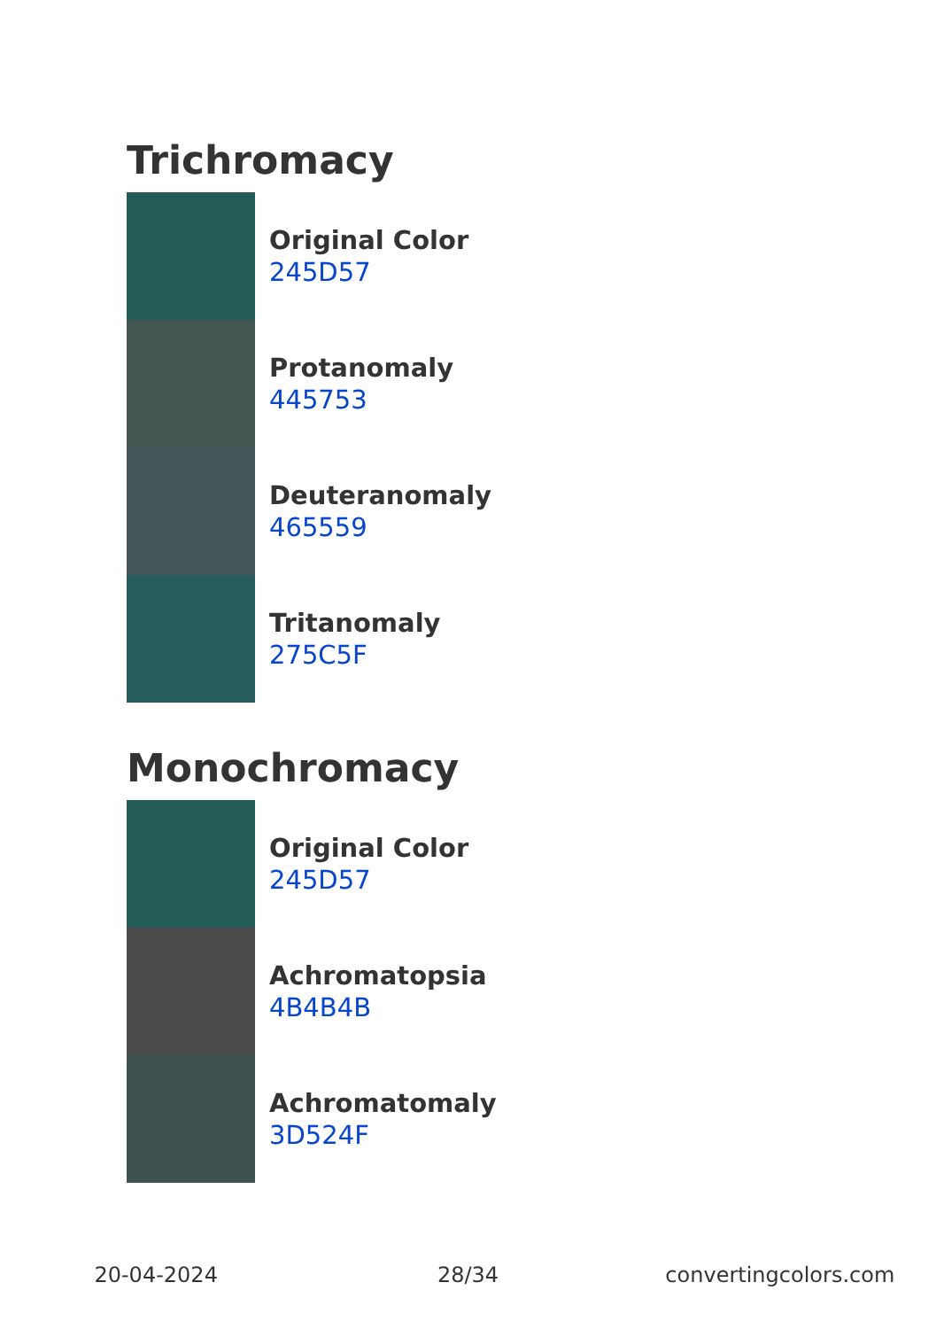Trichromacy
Original Color
245D57
Protanomaly
445753
Deuteranomaly
465559
Tritanomaly
275C5F
Monochromacy
Original Color
245D57
Achromatopsia
4B4B4B
Achromatomaly
3D524F
20-04-2024 28/34 convertingcolors.com